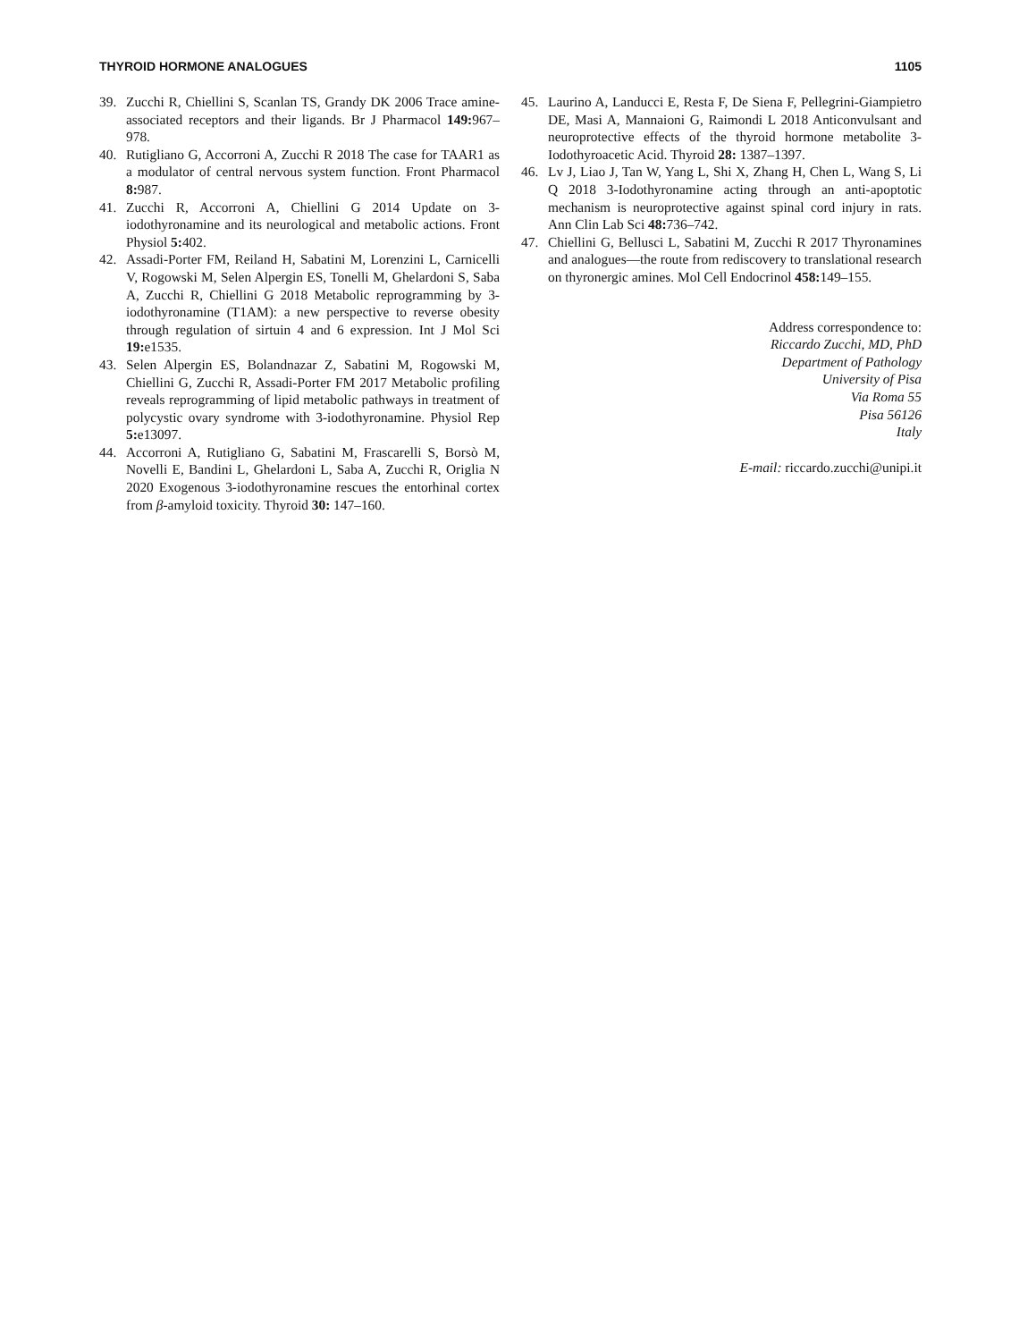THYROID HORMONE ANALOGUES 1105
39. Zucchi R, Chiellini S, Scanlan TS, Grandy DK 2006 Trace amine-associated receptors and their ligands. Br J Pharmacol 149: 967–978.
40. Rutigliano G, Accorroni A, Zucchi R 2018 The case for TAAR1 as a modulator of central nervous system function. Front Pharmacol 8: 987.
41. Zucchi R, Accorroni A, Chiellini G 2014 Update on 3-iodothyronamine and its neurological and metabolic actions. Front Physiol 5: 402.
42. Assadi-Porter FM, Reiland H, Sabatini M, Lorenzini L, Carnicelli V, Rogowski M, Selen Alpergin ES, Tonelli M, Ghelardoni S, Saba A, Zucchi R, Chiellini G 2018 Metabolic reprogramming by 3-iodothyronamine (T1AM): a new perspective to reverse obesity through regulation of sirtuin 4 and 6 expression. Int J Mol Sci 19: e1535.
43. Selen Alpergin ES, Bolandnazar Z, Sabatini M, Rogowski M, Chiellini G, Zucchi R, Assadi-Porter FM 2017 Metabolic profiling reveals reprogramming of lipid metabolic pathways in treatment of polycystic ovary syndrome with 3-iodothyronamine. Physiol Rep 5: e13097.
44. Accorroni A, Rutigliano G, Sabatini M, Frascarelli S, Borsò M, Novelli E, Bandini L, Ghelardoni L, Saba A, Zucchi R, Origlia N 2020 Exogenous 3-iodothyronamine rescues the entorhinal cortex from β-amyloid toxicity. Thyroid 30: 147–160.
45. Laurino A, Landucci E, Resta F, De Siena F, Pellegrini-Giampietro DE, Masi A, Mannaioni G, Raimondi L 2018 Anticonvulsant and neuroprotective effects of the thyroid hormone metabolite 3-Iodothyroacetic Acid. Thyroid 28: 1387–1397.
46. Lv J, Liao J, Tan W, Yang L, Shi X, Zhang H, Chen L, Wang S, Li Q 2018 3-Iodothyronamine acting through an anti-apoptotic mechanism is neuroprotective against spinal cord injury in rats. Ann Clin Lab Sci 48: 736–742.
47. Chiellini G, Bellusci L, Sabatini M, Zucchi R 2017 Thyronamines and analogues—the route from rediscovery to translational research on thyronergic amines. Mol Cell Endocrinol 458: 149–155.
Address correspondence to:
Riccardo Zucchi, MD, PhD
Department of Pathology
University of Pisa
Via Roma 55
Pisa 56126
Italy
E-mail: riccardo.zucchi@unipi.it